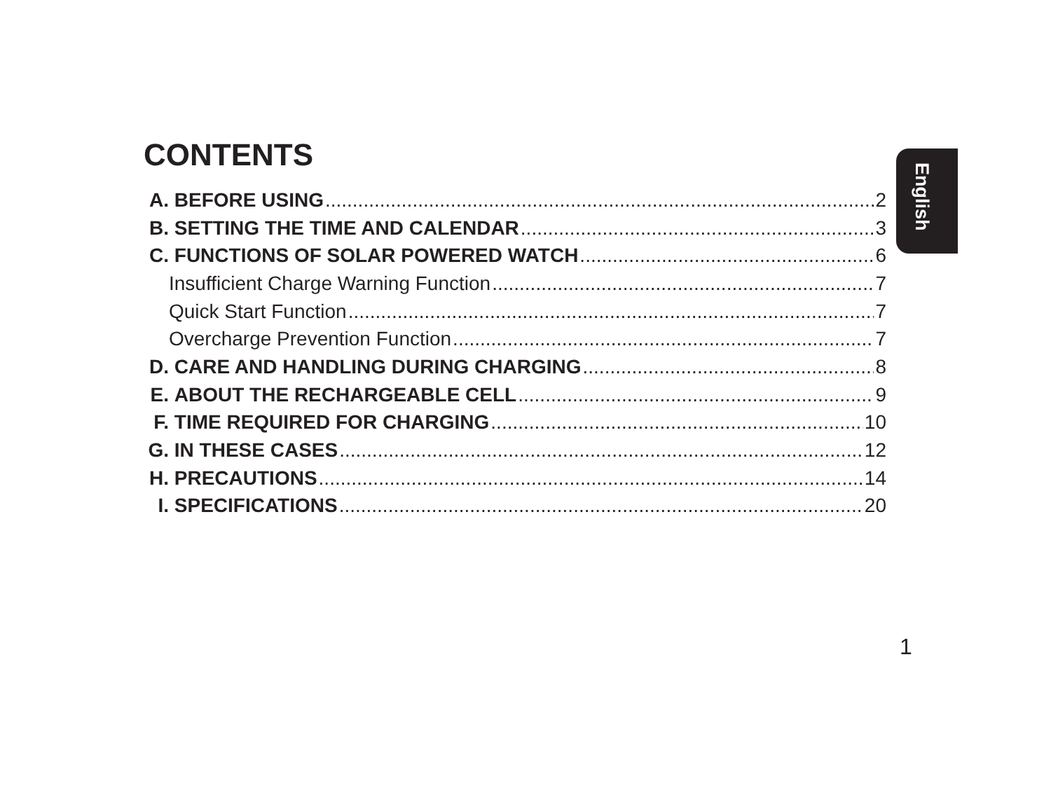CONTENTS
A. BEFORE USING 2
B. SETTING THE TIME AND CALENDAR 3
C. FUNCTIONS OF SOLAR POWERED WATCH 6
Insufficient Charge Warning Function 7
Quick Start Function 7
Overcharge Prevention Function 7
D. CARE AND HANDLING DURING CHARGING 8
E. ABOUT THE RECHARGEABLE CELL 9
F. TIME REQUIRED FOR CHARGING 10
G. IN THESE CASES 12
H. PRECAUTIONS 14
I. SPECIFICATIONS 20
English
1